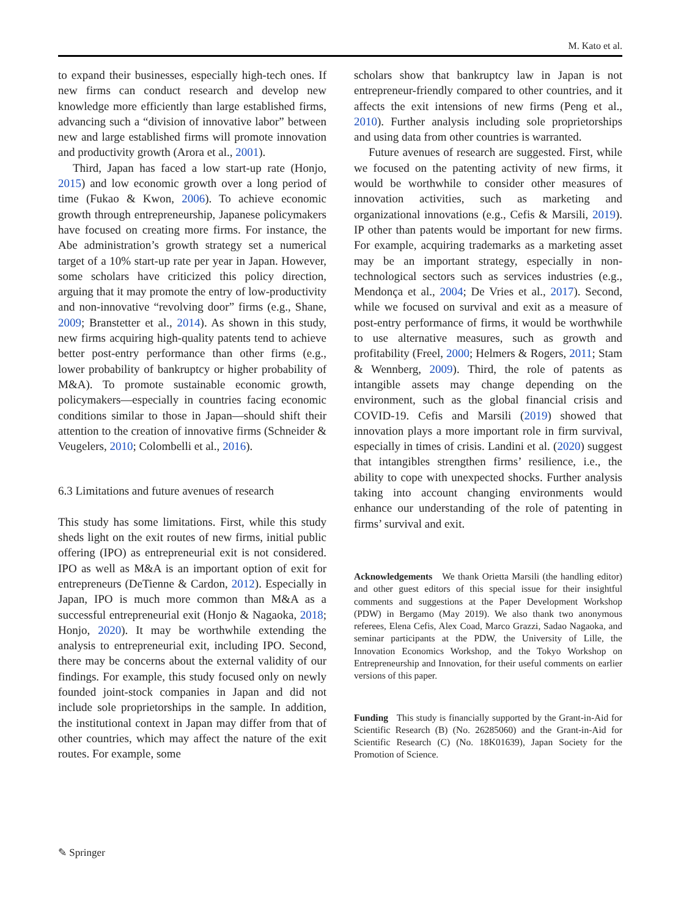M. Kato et al.
to expand their businesses, especially high-tech ones. If new firms can conduct research and develop new knowledge more efficiently than large established firms, advancing such a “division of innovative labor” between new and large established firms will promote innovation and productivity growth (Arora et al., 2001).
Third, Japan has faced a low start-up rate (Honjo, 2015) and low economic growth over a long period of time (Fukao & Kwon, 2006). To achieve economic growth through entrepreneurship, Japanese policymakers have focused on creating more firms. For instance, the Abe administration’s growth strategy set a numerical target of a 10% start-up rate per year in Japan. However, some scholars have criticized this policy direction, arguing that it may promote the entry of low-productivity and non-innovative “revolving door” firms (e.g., Shane, 2009; Branstetter et al., 2014). As shown in this study, new firms acquiring high-quality patents tend to achieve better post-entry performance than other firms (e.g., lower probability of bankruptcy or higher probability of M&A). To promote sustainable economic growth, policymakers—especially in countries facing economic conditions similar to those in Japan—should shift their attention to the creation of innovative firms (Schneider & Veugelers, 2010; Colombelli et al., 2016).
6.3 Limitations and future avenues of research
This study has some limitations. First, while this study sheds light on the exit routes of new firms, initial public offering (IPO) as entrepreneurial exit is not considered. IPO as well as M&A is an important option of exit for entrepreneurs (DeTienne & Cardon, 2012). Especially in Japan, IPO is much more common than M&A as a successful entrepreneurial exit (Honjo & Nagaoka, 2018; Honjo, 2020). It may be worthwhile extending the analysis to entrepreneurial exit, including IPO. Second, there may be concerns about the external validity of our findings. For example, this study focused only on newly founded joint-stock companies in Japan and did not include sole proprietorships in the sample. In addition, the institutional context in Japan may differ from that of other countries, which may affect the nature of the exit routes. For example, some
scholars show that bankruptcy law in Japan is not entrepreneur-friendly compared to other countries, and it affects the exit intensions of new firms (Peng et al., 2010). Further analysis including sole proprietorships and using data from other countries is warranted.
Future avenues of research are suggested. First, while we focused on the patenting activity of new firms, it would be worthwhile to consider other measures of innovation activities, such as marketing and organizational innovations (e.g., Cefis & Marsili, 2019). IP other than patents would be important for new firms. For example, acquiring trademarks as a marketing asset may be an important strategy, especially in non-technological sectors such as services industries (e.g., Mendonça et al., 2004; De Vries et al., 2017). Second, while we focused on survival and exit as a measure of post-entry performance of firms, it would be worthwhile to use alternative measures, such as growth and profitability (Freel, 2000; Helmers & Rogers, 2011; Stam & Wennberg, 2009). Third, the role of patents as intangible assets may change depending on the environment, such as the global financial crisis and COVID-19. Cefis and Marsili (2019) showed that innovation plays a more important role in firm survival, especially in times of crisis. Landini et al. (2020) suggest that intangibles strengthen firms’ resilience, i.e., the ability to cope with unexpected shocks. Further analysis taking into account changing environments would enhance our understanding of the role of patenting in firms’ survival and exit.
Acknowledgements We thank Orietta Marsili (the handling editor) and other guest editors of this special issue for their insightful comments and suggestions at the Paper Development Workshop (PDW) in Bergamo (May 2019). We also thank two anonymous referees, Elena Cefis, Alex Coad, Marco Grazzi, Sadao Nagaoka, and seminar participants at the PDW, the University of Lille, the Innovation Economics Workshop, and the Tokyo Workshop on Entrepreneurship and Innovation, for their useful comments on earlier versions of this paper.
Funding This study is financially supported by the Grant-in-Aid for Scientific Research (B) (No. 26285060) and the Grant-in-Aid for Scientific Research (C) (No. 18K01639), Japan Society for the Promotion of Science.
✎ Springer